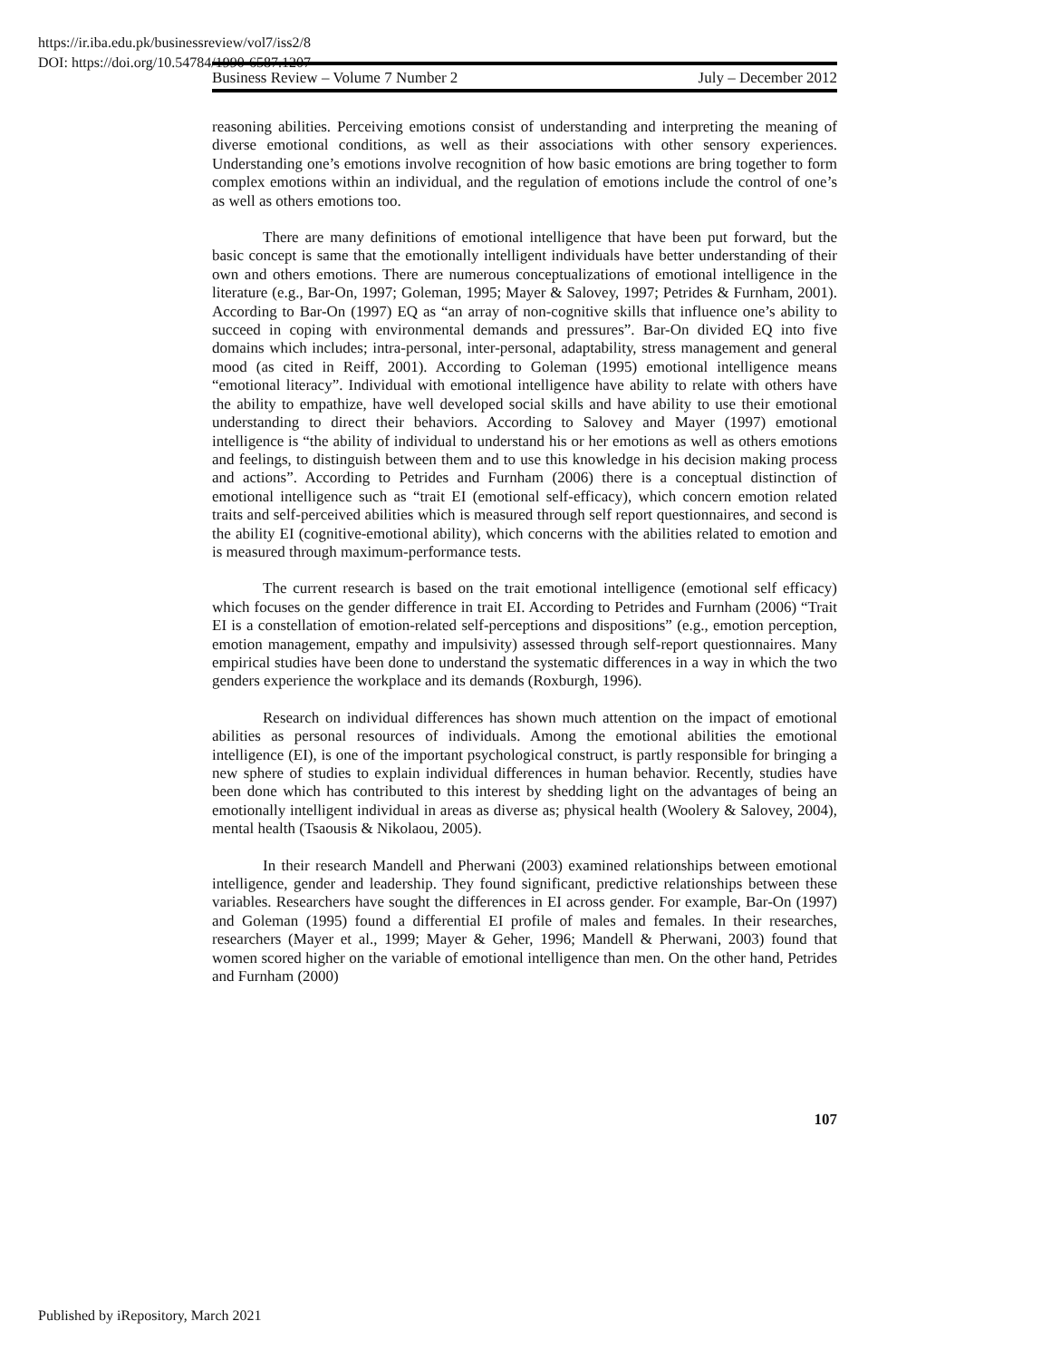https://ir.iba.edu.pk/businessreview/vol7/iss2/8
DOI: https://doi.org/10.54784/1990-6587.1207
Business Review – Volume 7 Number 2 July – December 2012
reasoning abilities. Perceiving emotions consist of understanding and interpreting the meaning of diverse emotional conditions, as well as their associations with other sensory experiences. Understanding one’s emotions involve recognition of how basic emotions are bring together to form complex emotions within an individual, and the regulation of emotions include the control of one’s as well as others emotions too.
There are many definitions of emotional intelligence that have been put forward, but the basic concept is same that the emotionally intelligent individuals have better understanding of their own and others emotions. There are numerous conceptualizations of emotional intelligence in the literature (e.g., Bar-On, 1997; Goleman, 1995; Mayer & Salovey, 1997; Petrides & Furnham, 2001). According to Bar-On (1997) EQ as “an array of non-cognitive skills that influence one’s ability to succeed in coping with environmental demands and pressures”. Bar-On divided EQ into five domains which includes; intra-personal, inter-personal, adaptability, stress management and general mood (as cited in Reiff, 2001). According to Goleman (1995) emotional intelligence means “emotional literacy”. Individual with emotional intelligence have ability to relate with others have the ability to empathize, have well developed social skills and have ability to use their emotional understanding to direct their behaviors. According to Salovey and Mayer (1997) emotional intelligence is “the ability of individual to understand his or her emotions as well as others emotions and feelings, to distinguish between them and to use this knowledge in his decision making process and actions”. According to Petrides and Furnham (2006) there is a conceptual distinction of emotional intelligence such as “trait EI (emotional self-efficacy), which concern emotion related traits and self-perceived abilities which is measured through self report questionnaires, and second is the ability EI (cognitive-emotional ability), which concerns with the abilities related to emotion and is measured through maximum-performance tests.
The current research is based on the trait emotional intelligence (emotional self efficacy) which focuses on the gender difference in trait EI. According to Petrides and Furnham (2006) “Trait EI is a constellation of emotion-related self-perceptions and dispositions” (e.g., emotion perception, emotion management, empathy and impulsivity) assessed through self-report questionnaires. Many empirical studies have been done to understand the systematic differences in a way in which the two genders experience the workplace and its demands (Roxburgh, 1996).
Research on individual differences has shown much attention on the impact of emotional abilities as personal resources of individuals. Among the emotional abilities the emotional intelligence (EI), is one of the important psychological construct, is partly responsible for bringing a new sphere of studies to explain individual differences in human behavior. Recently, studies have been done which has contributed to this interest by shedding light on the advantages of being an emotionally intelligent individual in areas as diverse as; physical health (Woolery & Salovey, 2004), mental health (Tsaousis & Nikolaou, 2005).
In their research Mandell and Pherwani (2003) examined relationships between emotional intelligence, gender and leadership. They found significant, predictive relationships between these variables. Researchers have sought the differences in EI across gender. For example, Bar-On (1997) and Goleman (1995) found a differential EI profile of males and females. In their researches, researchers (Mayer et al., 1999; Mayer & Geher, 1996; Mandell & Pherwani, 2003) found that women scored higher on the variable of emotional intelligence than men. On the other hand, Petrides and Furnham (2000)
107
Published by iRepository, March 2021